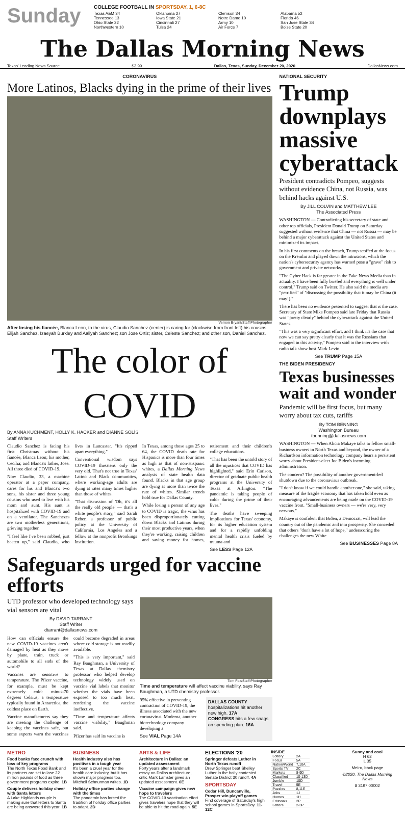Sunday
COLLEGE FOOTBALL IN SPORTSDAY, 1, 6-8C
Texas A&M 34
Tennessee 13
Ohio State 22
Northwestern 10
Oklahoma 27
Iowa State 21
Cincinnati 27
Tulsa 24
Clemson 34
Notre Dame 10
Army 10
Air Force 7
Alabama 52
Florida 46
San Jose State 34
Boise State 20
The Dallas Morning News
Texas' Leading News Source $3.99 Dallas, Texas, Sunday, December 20, 2020 DallasNews.com
CORONAVIRUS
More Latinos, Blacks dying in the prime of their lives
Vernon Bryant/Staff Photographer
After losing his fiancée, Blanca Leon, to the virus, Claudio Sanchez (center) is caring for (clockwise from front left) his cousins Elijah Sanchez, Izaeyah Burkley and Aaliyah Sanchez; son Jose Ortiz; sister, Celeste Sanchez; and other son, Daniel Sanchez.
The color of COVID
By ANNA KUCHMENT, HOLLY K. HACKER and DIANNE SOLÍS
Staff Writers
Claudio Sanchez is facing his first Christmas without his fiancée, Blanca Leon; his mother, Cecilia; and Blanca's father, Jose. All three died of COVID-19.
Now Claudio, 33, a machine operator at a paper company, cares for his and Blanca's two sons, his sister and three young cousins who used to live with his mom and aunt. His aunt is hospitalized with COVID-19 and on a ventilator. The Sanchezes are two motherless generations, grieving together.
"I feel like I've been robbed, just beaten up," said Claudio, who lives in Lancaster. "It's ripped apart everything."
Conventional wisdom says COVID-19 threatens only the very old. That's not true in Texas' Latino and Black communities, where working-age adults are dying at rates many times higher than those of whites.
"That discussion of 'Oh, it's all the really old people' — that's a white people's story," said Sarah Reber, a professor of public policy at the University of California, Los Angeles and a fellow at the nonprofit Brookings Institution.
In Texas, among those ages 25 to 64, the COVID death rate for Hispanics is more than four times as high as that of non-Hispanic whites, a Dallas Morning News analysis of state health data found. Blacks in that age group are dying at more than twice the rate of whites. Similar trends hold true for Dallas County.
While losing a person of any age to COVID is tragic, the virus has been disproportionately cutting down Blacks and Latinos during their most productive years, when they're working, raising children and saving money for homes, retirement and their children's college educations.
"That has been the untold story of all the injustices that COVID has highlighted," said Erin Carlson, director of graduate public health programs at the University of Texas at Arlington. "The pandemic is taking people of color during the prime of their lives."
The deaths have sweeping implications for Texas' economy, for its higher education system and for a rapidly unfolding mental health crisis fueled by trauma and
See LESS Page 12A
Safeguards urged for vaccine efforts
UTD professor who developed technology says vial sensors are vital
By DAVID TARRANT
Staff Writer
dtarrant@dallasnews.com
How can officials ensure the new COVID-19 vaccines aren't damaged by heat as they move by plane, train, truck or automobile to all ends of the world?
Vaccines are sensitive to temperature. The Pfizer vaccine, for example, must be kept extremely cold: minus-70 degrees Celsius, a temperature typically found in Antarctica, the coldest place on Earth.
Vaccine manufacturers say they are meeting the challenge of keeping the vaccines safe, but some experts warn the vaccines could become degraded in areas where cold storage is not readily available.
"This is very important," said Ray Baughman, a University of Texas at Dallas chemistry professor who helped develop technology widely used on vaccine vial labels that monitor whether the vials have been exposed to too much heat, rendering the vaccine ineffective.
"Time and temperature affects vaccine viability," Baughman said.
Pfizer has said its vaccine is
Tom Fox/Staff Photographer
Time and temperature will affect vaccine viability, says Ray Baughman, a UTD chemistry professor.
95% effective in preventing contraction of COVID-19, the illness associated with the new coronavirus. Moderna, another biotechnology company developing a
See VIAL Page 14A
DALLAS COUNTY hospitalizations hit another new high. 17A
CONGRESS hits a few snags on spending plan. 16A
NATIONAL SECURITY
Trump downplays massive cyberattack
President contradicts Pompeo, suggests without evidence China, not Russia, was behind hacks against U.S.
By JILL COLVIN and MATTHEW LEE
The Associated Press
WASHINGTON — Contradicting his secretary of state and other top officials, President Donald Trump on Saturday suggested without evidence that China — not Russia — may be behind a major cyberattack against the United States and minimized its impact.
In his first comments on the breach, Trump scoffed at the focus on the Kremlin and played down the intrusions, which the nation's cybersecurity agency has warned pose a "grave" risk to government and private networks.
"The Cyber Hack is far greater in the Fake News Media than in actuality. I have been fully briefed and everything is well under control," Trump said on Twitter. He also said the media are "petrified" of "discussing the possibility that it may be China (it may!)."
There has been no evidence presented to suggest that is the case. Secretary of State Mike Pompeo said late Friday that Russia was "pretty clearly" behind the cyberattack against the United States.
"This was a very significant effort, and I think it's the case that now we can say pretty clearly that it was the Russians that engaged in this activity," Pompeo said in the interview with radio talk show host Mark Levin.
See TRUMP Page 15A
THE BIDEN PRESIDENCY
Texas businesses wait and wonder
Pandemic will be first focus, but many worry about tax cuts, tariffs
By TOM BENNING
Washington Bureau
tbenning@dallasnews.com
WASHINGTON — When Alicia Makaye talks to fellow small-business owners in North Texas and beyond, the owner of a Richardson information technology company hears a persistent worry about President-elect Joe Biden's incoming administration.
The concern? The possibility of another government-led shutdown due to the coronavirus outbreak.
"I don't know if we could handle another one," she said, taking measure of the fragile economy that has taken hold even as encouraging advancements are being made on the COVID-19 vaccine front. "Small-business owners — we're very, very nervous."
Makaye is confident that Biden, a Democrat, will lead the country out of the pandemic and into prosperity. She conceded that others "don't have a lot of hope," underscoring the challenges the new White
See BUSINESSES Page 8A
METRO
Food banks face crunch with loss of key programs
The North Texas Food Bank and its partners are set to lose 22 million pounds of food as three government programs expire. 1B
Couple delivers holiday cheer with Santa letters
A Lake Highlands couple is making sure that letters to Santa are being answered this year. 1B
BUSINESS
Health industry also has positives in a tough year
It's been a cruel year for the health care industry, but it has shown major progress too, Mitchell Schnurman writes. 1D
Holiday office parties change with the times
The pandemic has forced the tradition of holiday office parties to adapt. 2D
ARTS & LIFE
Architecture in Dallas: an updated assessment
Forty years after a landmark essay on Dallas architecture, critic Mark Lamster gives an updated assessment. 6E
Vaccine campaign gives new hope to travelers
The COVID-19 vaccination effort gives travelers hope that they will be able to hit the road again. 5E
ELECTIONS '20
Springer defeats Luther in North Texas runoff
Drew Springer beat Shelley Luther in the hotly contested Senate District 30 runoff. 4A
SPORTSDAY
Cedar Hill, Duncanville, Prosper win playoff games
Find coverage of Saturday's high school games in SportsDay. 11-12C
INSIDE
| Lottery | 2A |
| Focus | 5A |
| Nation/World | 7,10A |
| Sports TV | 2C |
| Markets | 8-9D |
| Classified | 10-13D |
| Jumble | 10D |
| Travel | 5E |
| Puzzles | 8,11E |
| Jobs | 1J |
| Homes | 1H |
| Editorials | 2P |
| Letters | 2-3P |
Sunny and cool
H 62
L 35
Metro, back page
©2020, The Dallas Morning News
8 3197 00002